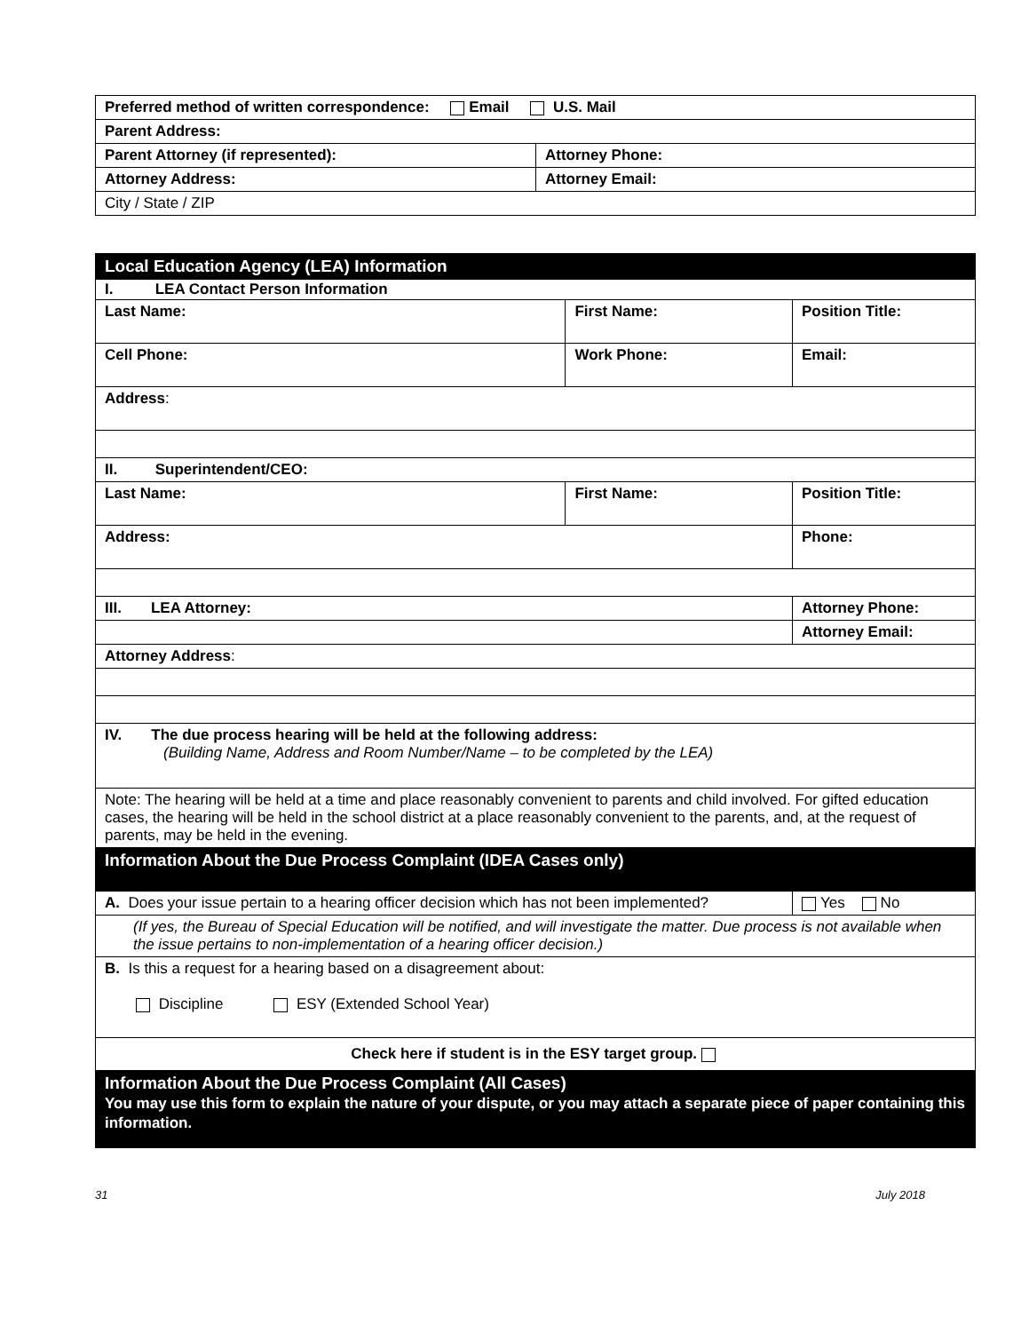| Preferred method of written correspondence: Email U.S. Mail | |
| Parent Address: | |
| Parent Attorney (if represented): | Attorney Phone: |
| Attorney Address: | Attorney Email: |
| City / State / ZIP | |
| Local Education Agency (LEA) Information | | | | |
| I. LEA Contact Person Information | | | | |
| Last Name: | | First Name: | Position Title: | |
| Cell Phone: | Work Phone: | | Email: | |
| Address : | | | | |
| II. Superintendent/CEO: | | | | |
| Last Name: | | First Name: | Position Title: | |
| Address: | | | Phone: | |
| III. LEA Attorney: | | | Attorney Phone: | |
| | | | Attorney Email: | |
| Attorney Address : | | | | |
| IV. The due process hearing will be held at the following address: (Building Name, Address and Room Number/Name – to be completed by the LEA) | | | | |
| Note: The hearing will be held at a time and place reasonably convenient to parents and child involved. For gifted education cases, the hearing will be held in the school district at a place reasonably convenient to the parents, and, at the request of parents, may be held in the evening. | | | | |
| Information About the Due Process Complaint (IDEA Cases only) | | | | |
| A. Does your issue pertain to a hearing officer decision which has not been implemented? | | | | Yes No |
| (If yes, the Bureau of Special Education will be notified, and will investigate the matter. Due process is not available when the issue pertains to non-implementation of a hearing officer decision.) | | | | |
| B. Is this a request for a hearing based on a disagreement about: Discipline ESY (Extended School Year) | | | | |
| Check here if student is in the ESY target group. | | | | |
| Information About the Due Process Complaint (All Cases) You may use this form to explain the nature of your dispute, or you may attach a separate piece of paper containing this information. | | | | |
31 July 2018